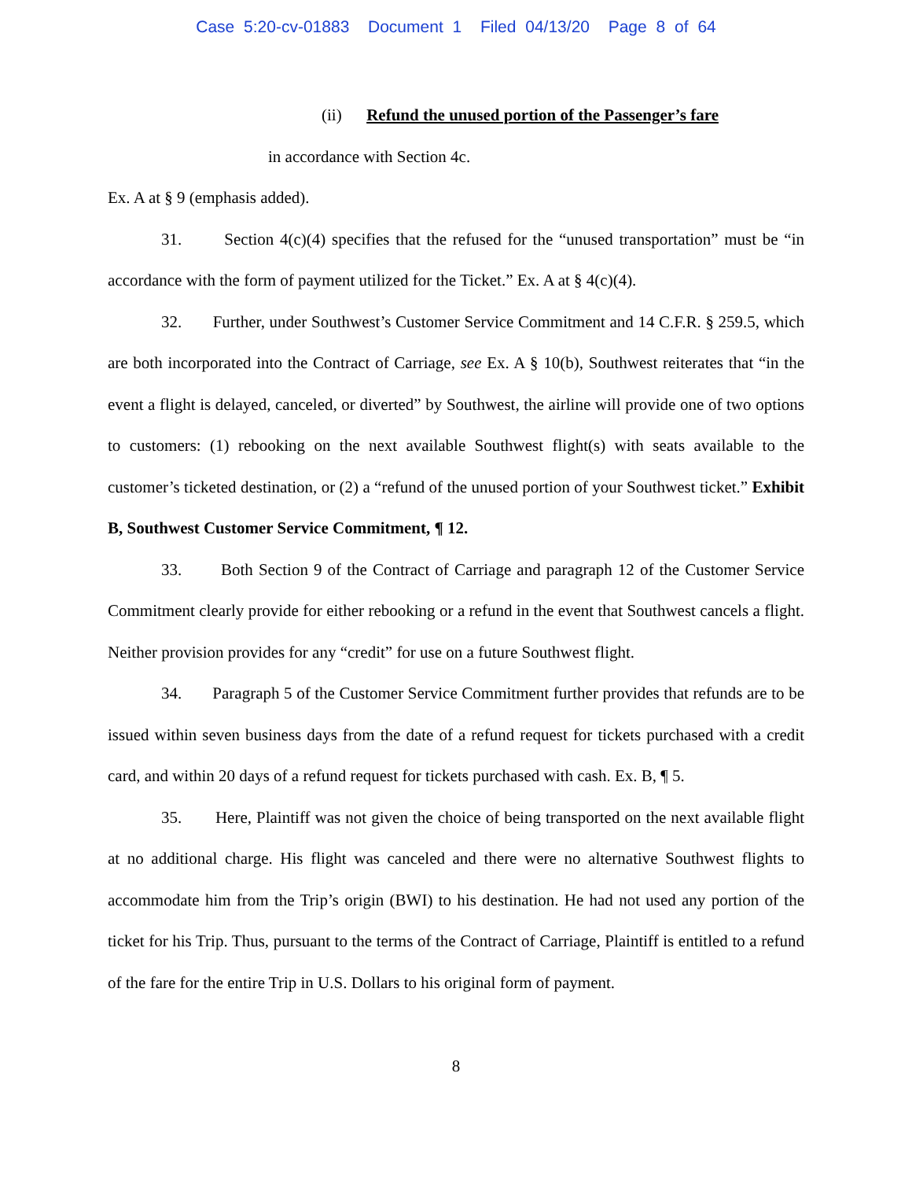Case 5:20-cv-01883 Document 1 Filed 04/13/20 Page 8 of 64
(ii) Refund the unused portion of the Passenger’s fare
in accordance with Section 4c.
Ex. A at § 9 (emphasis added).
31. Section 4(c)(4) specifies that the refused for the “unused transportation” must be “in accordance with the form of payment utilized for the Ticket.” Ex. A at § 4(c)(4).
32. Further, under Southwest’s Customer Service Commitment and 14 C.F.R. § 259.5, which are both incorporated into the Contract of Carriage, see Ex. A § 10(b), Southwest reiterates that “in the event a flight is delayed, canceled, or diverted” by Southwest, the airline will provide one of two options to customers: (1) rebooking on the next available Southwest flight(s) with seats available to the customer’s ticketed destination, or (2) a “refund of the unused portion of your Southwest ticket.” Exhibit B, Southwest Customer Service Commitment, ¶ 12.
33. Both Section 9 of the Contract of Carriage and paragraph 12 of the Customer Service Commitment clearly provide for either rebooking or a refund in the event that Southwest cancels a flight. Neither provision provides for any “credit” for use on a future Southwest flight.
34. Paragraph 5 of the Customer Service Commitment further provides that refunds are to be issued within seven business days from the date of a refund request for tickets purchased with a credit card, and within 20 days of a refund request for tickets purchased with cash. Ex. B, ¶ 5.
35. Here, Plaintiff was not given the choice of being transported on the next available flight at no additional charge. His flight was canceled and there were no alternative Southwest flights to accommodate him from the Trip’s origin (BWI) to his destination. He had not used any portion of the ticket for his Trip. Thus, pursuant to the terms of the Contract of Carriage, Plaintiff is entitled to a refund of the fare for the entire Trip in U.S. Dollars to his original form of payment.
8